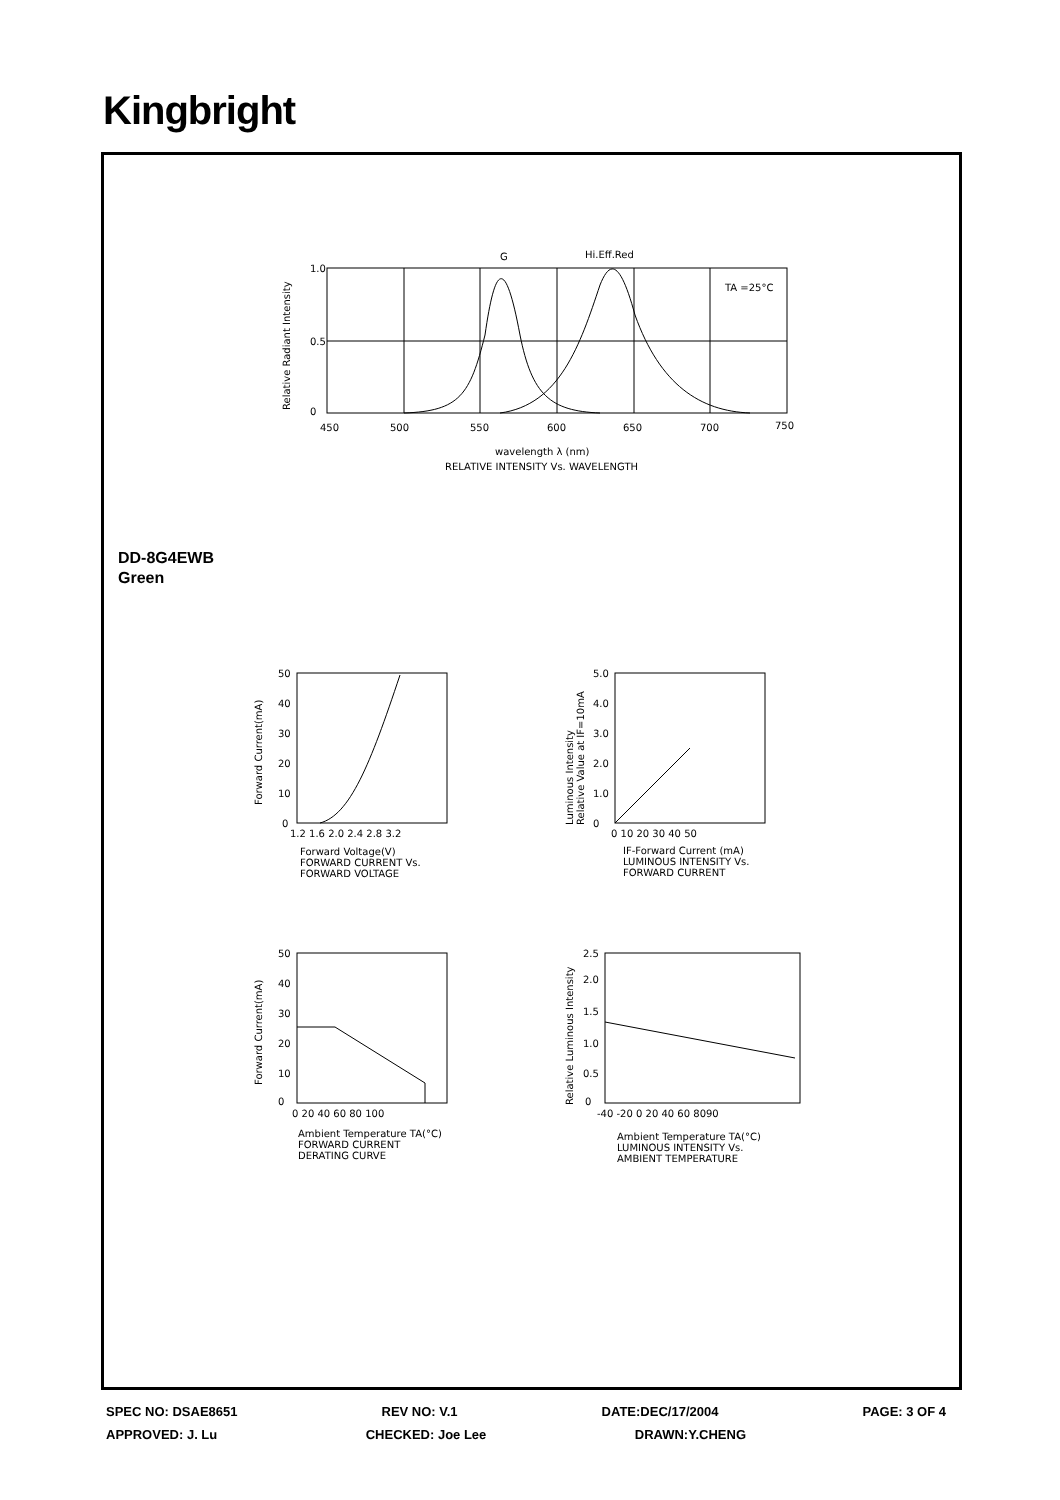Kingbright
G
Hi.Eff.Red
TA =25°C
1.0
0.5
0
450
500
550
600
650
700
750
wavelength λ (nm)
RELATIVE INTENSITY Vs. WAVELENGTH
Relative Radiant Intensity
DD-8G4EWB
Green
50
40
30
20
10
0
1.2 1.6 2.0 2.4 2.8 3.2
Forward Voltage(V)
FORWARD CURRENT Vs.
FORWARD VOLTAGE
Forward Current(mA)
5.0
4.0
3.0
2.0
1.0
0
0 10 20 30 40 50
IF-Forward Current (mA)
LUMINOUS INTENSITY Vs.
FORWARD CURRENT
Luminous Intensity
Relative Value at IF=10mA
50
40
30
20
10
0
0 20 40 60 80 100
Ambient Temperature TA(°C)
FORWARD CURRENT
DERATING CURVE
Forward Current(mA)
2.5
2.0
1.5
1.0
0.5
0
-40 -20 0 20 40 60 8090
Ambient Temperature TA(°C)
LUMINOUS INTENSITY Vs.
AMBIENT TEMPERATURE
Relative Luminous Intensity
SPEC NO: DSAE8651 REV NO: V.1 DATE:DEC/17/2004 PAGE: 3 OF 4
APPROVED: J. Lu CHECKED: Joe Lee DRAWN:Y.CHENG